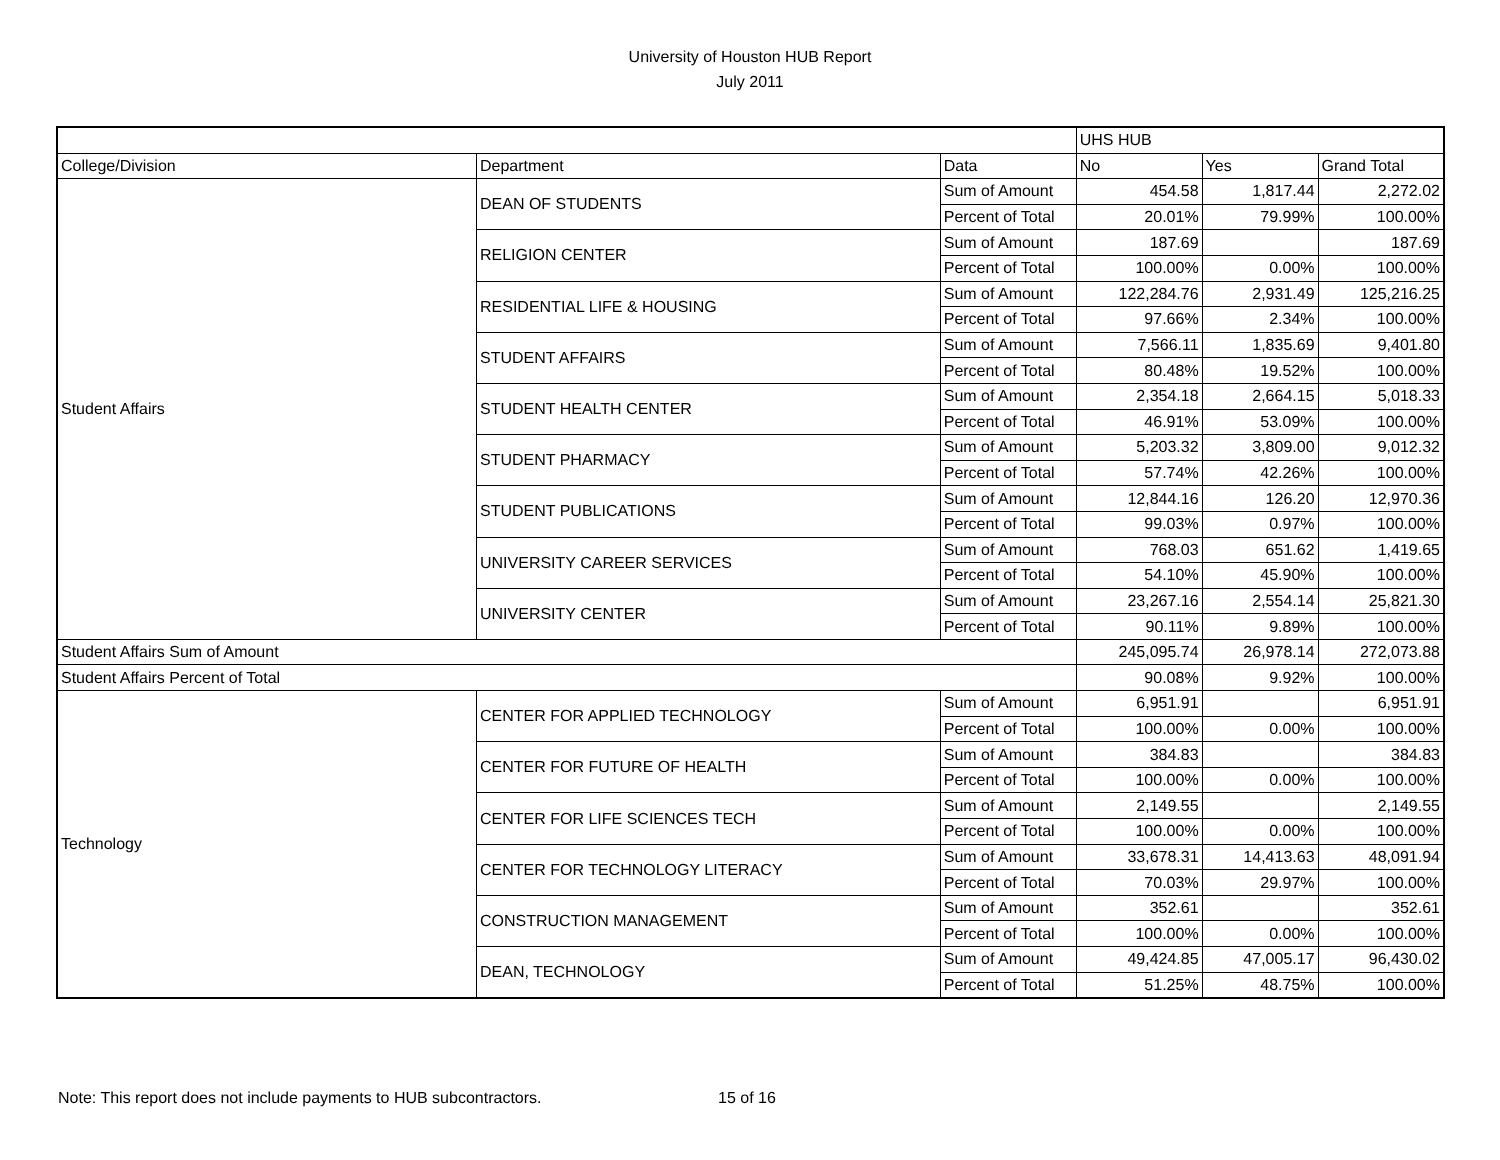University of Houston HUB Report
July 2011
| | | | UHS HUB | | |
| --- | --- | --- | --- | --- | --- |
| College/Division | Department | Data | No | Yes | Grand Total |
| Student Affairs | DEAN OF STUDENTS | Sum of Amount | 454.58 | 1,817.44 | 2,272.02 |
| | | Percent of Total | 20.01% | 79.99% | 100.00% |
| | RELIGION CENTER | Sum of Amount | 187.69 | | 187.69 |
| | | Percent of Total | 100.00% | 0.00% | 100.00% |
| | RESIDENTIAL LIFE & HOUSING | Sum of Amount | 122,284.76 | 2,931.49 | 125,216.25 |
| | | Percent of Total | 97.66% | 2.34% | 100.00% |
| | STUDENT AFFAIRS | Sum of Amount | 7,566.11 | 1,835.69 | 9,401.80 |
| | | Percent of Total | 80.48% | 19.52% | 100.00% |
| | STUDENT HEALTH CENTER | Sum of Amount | 2,354.18 | 2,664.15 | 5,018.33 |
| | | Percent of Total | 46.91% | 53.09% | 100.00% |
| | STUDENT PHARMACY | Sum of Amount | 5,203.32 | 3,809.00 | 9,012.32 |
| | | Percent of Total | 57.74% | 42.26% | 100.00% |
| | STUDENT PUBLICATIONS | Sum of Amount | 12,844.16 | 126.20 | 12,970.36 |
| | | Percent of Total | 99.03% | 0.97% | 100.00% |
| | UNIVERSITY CAREER SERVICES | Sum of Amount | 768.03 | 651.62 | 1,419.65 |
| | | Percent of Total | 54.10% | 45.90% | 100.00% |
| | UNIVERSITY CENTER | Sum of Amount | 23,267.16 | 2,554.14 | 25,821.30 |
| | | Percent of Total | 90.11% | 9.89% | 100.00% |
| Student Affairs Sum of Amount | | | 245,095.74 | 26,978.14 | 272,073.88 |
| Student Affairs Percent of Total | | | 90.08% | 9.92% | 100.00% |
| Technology | CENTER FOR APPLIED TECHNOLOGY | Sum of Amount | 6,951.91 | | 6,951.91 |
| | | Percent of Total | 100.00% | 0.00% | 100.00% |
| | CENTER FOR FUTURE OF HEALTH | Sum of Amount | 384.83 | | 384.83 |
| | | Percent of Total | 100.00% | 0.00% | 100.00% |
| | CENTER FOR LIFE SCIENCES TECH | Sum of Amount | 2,149.55 | | 2,149.55 |
| | | Percent of Total | 100.00% | 0.00% | 100.00% |
| | CENTER FOR TECHNOLOGY LITERACY | Sum of Amount | 33,678.31 | 14,413.63 | 48,091.94 |
| | | Percent of Total | 70.03% | 29.97% | 100.00% |
| | CONSTRUCTION MANAGEMENT | Sum of Amount | 352.61 | | 352.61 |
| | | Percent of Total | 100.00% | 0.00% | 100.00% |
| | DEAN, TECHNOLOGY | Sum of Amount | 49,424.85 | 47,005.17 | 96,430.02 |
| | | Percent of Total | 51.25% | 48.75% | 100.00% |
Note: This report does not include payments to HUB subcontractors. 15 of 16